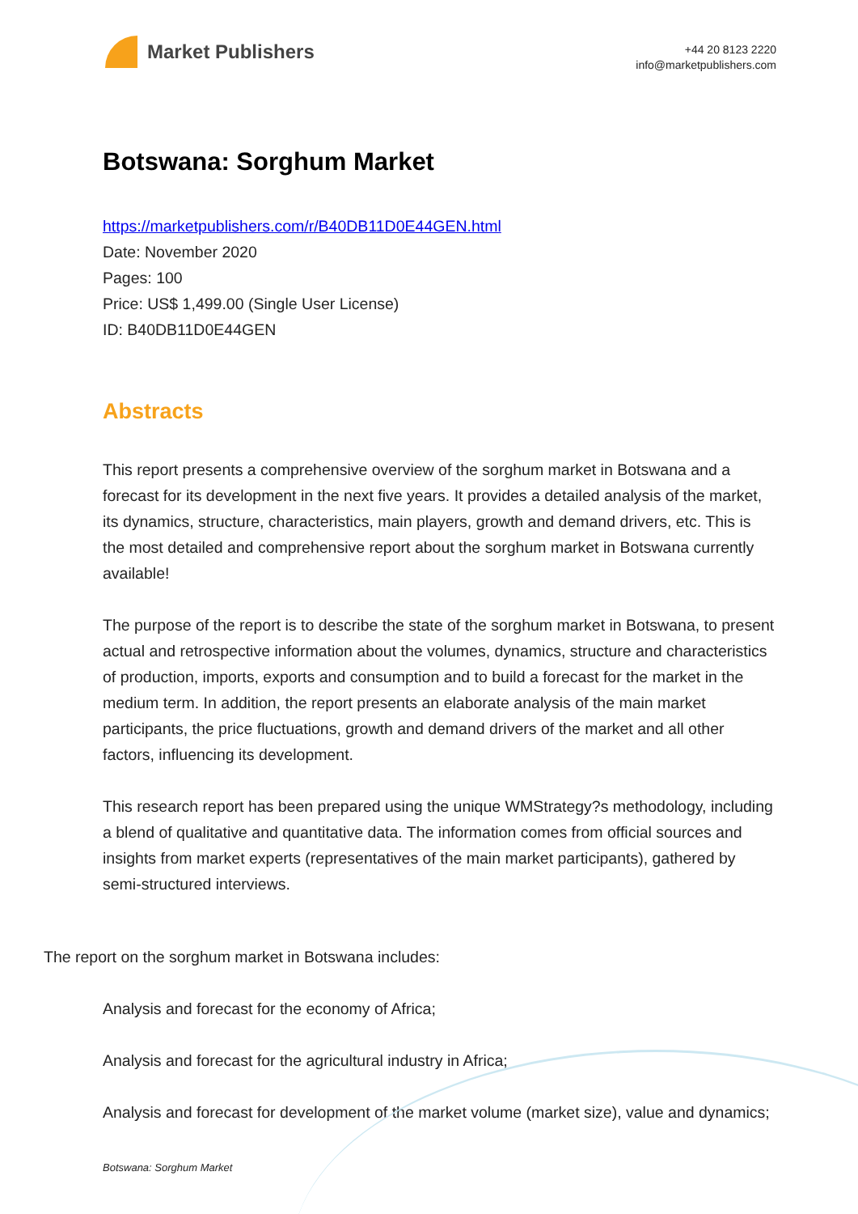Market Publishers
+44 20 8123 2220
info@marketpublishers.com
Botswana: Sorghum Market
https://marketpublishers.com/r/B40DB11D0E44GEN.html
Date: November 2020
Pages: 100
Price: US$ 1,499.00 (Single User License)
ID: B40DB11D0E44GEN
Abstracts
This report presents a comprehensive overview of the sorghum market in Botswana and a forecast for its development in the next five years. It provides a detailed analysis of the market, its dynamics, structure, characteristics, main players, growth and demand drivers, etc. This is the most detailed and comprehensive report about the sorghum market in Botswana currently available!
The purpose of the report is to describe the state of the sorghum market in Botswana, to present actual and retrospective information about the volumes, dynamics, structure and characteristics of production, imports, exports and consumption and to build a forecast for the market in the medium term. In addition, the report presents an elaborate analysis of the main market participants, the price fluctuations, growth and demand drivers of the market and all other factors, influencing its development.
This research report has been prepared using the unique WMStrategy?s methodology, including a blend of qualitative and quantitative data. The information comes from official sources and insights from market experts (representatives of the main market participants), gathered by semi-structured interviews.
The report on the sorghum market in Botswana includes:
Analysis and forecast for the economy of Africa;
Analysis and forecast for the agricultural industry in Africa;
Analysis and forecast for development of the market volume (market size), value and dynamics;
Botswana: Sorghum Market